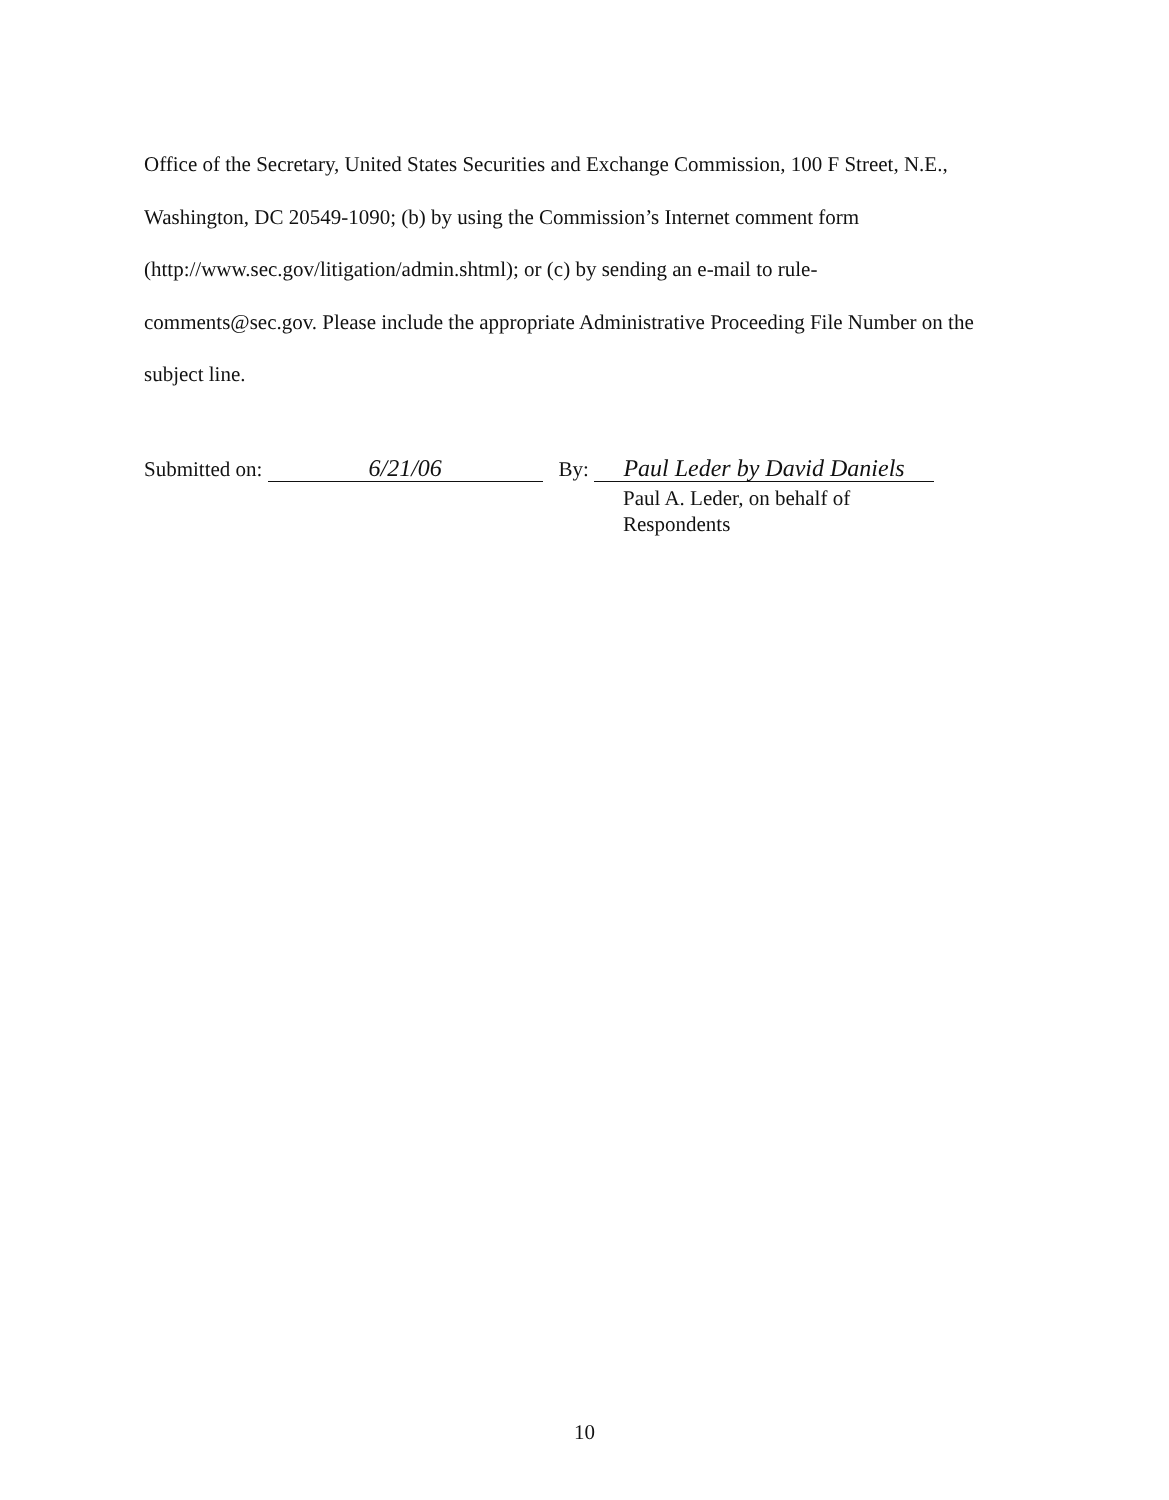Office of the Secretary, United States Securities and Exchange Commission, 100 F Street, N.E., Washington, DC 20549-1090; (b) by using the Commission’s Internet comment form (http://www.sec.gov/litigation/admin.shtml); or (c) by sending an e-mail to rule-
comments@sec.gov. Please include the appropriate Administrative Proceeding File Number on the subject line.
Submitted on: 6/21/06 By: Paul Leder by David Daniels
Paul A. Leder, on behalf of
Respondents
10